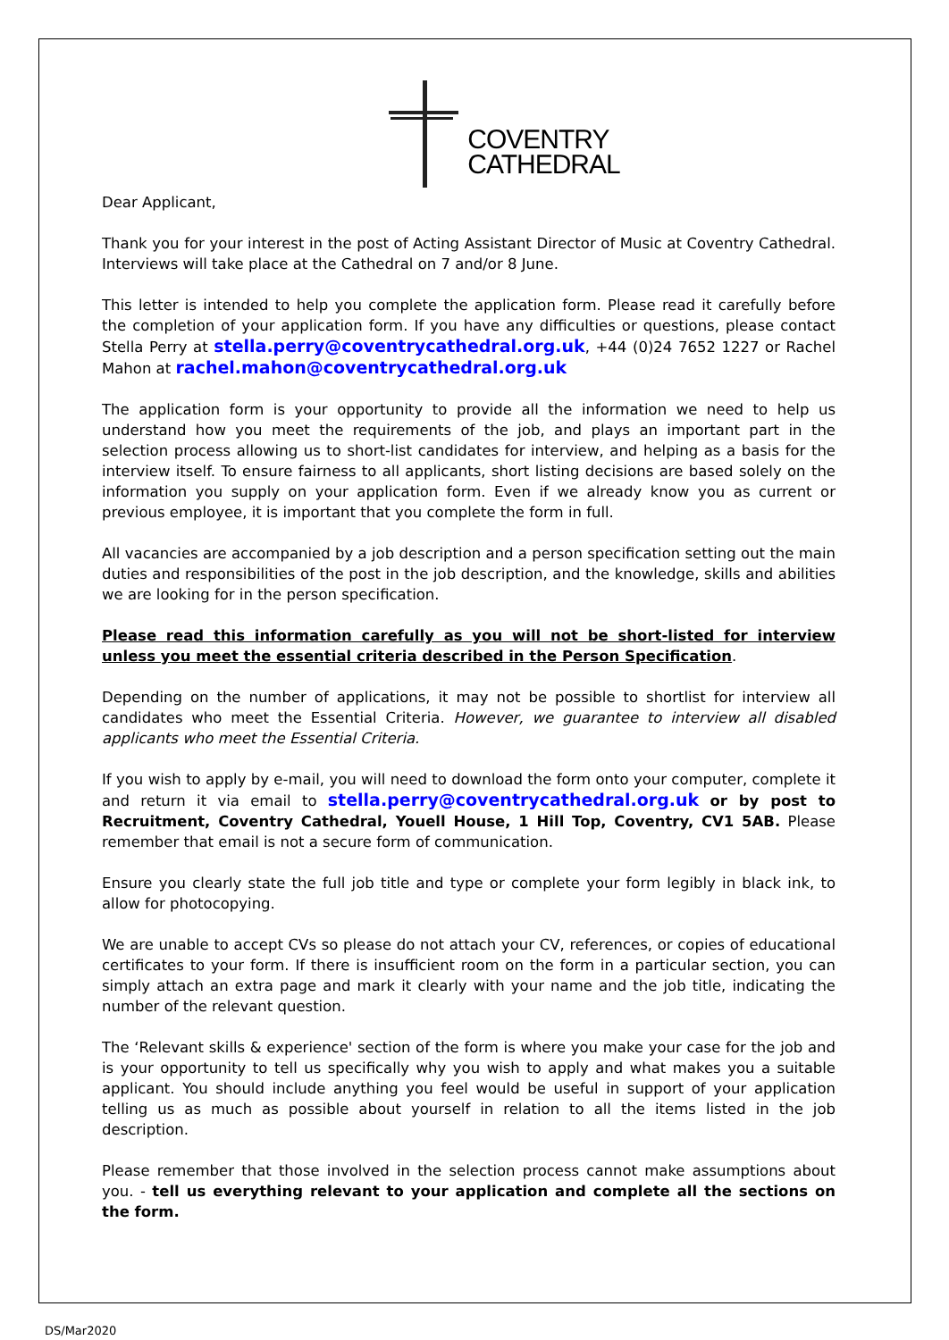COVENTRY
CATHEDRAL
Dear Applicant,
Thank you for your interest in the post of Acting Assistant Director of Music at Coventry Cathedral. Interviews will take place at the Cathedral on 7 and/or 8 June.
This letter is intended to help you complete the application form. Please read it carefully before the completion of your application form. If you have any difficulties or questions, please contact Stella Perry at stella.perry@coventrycathedral.org.uk, +44 (0)24 7652 1227 or Rachel Mahon at rachel.mahon@coventrycathedral.org.uk
The application form is your opportunity to provide all the information we need to help us understand how you meet the requirements of the job, and plays an important part in the selection process allowing us to short-list candidates for interview, and helping as a basis for the interview itself. To ensure fairness to all applicants, short listing decisions are based solely on the information you supply on your application form. Even if we already know you as current or previous employee, it is important that you complete the form in full.
All vacancies are accompanied by a job description and a person specification setting out the main duties and responsibilities of the post in the job description, and the knowledge, skills and abilities we are looking for in the person specification.
Please read this information carefully as you will not be short-listed for interview unless you meet the essential criteria described in the Person Specification.
Depending on the number of applications, it may not be possible to shortlist for interview all candidates who meet the Essential Criteria. However, we guarantee to interview all disabled applicants who meet the Essential Criteria.
If you wish to apply by e-mail, you will need to download the form onto your computer, complete it and return it via email to stella.perry@coventrycathedral.org.uk or by post to Recruitment, Coventry Cathedral, Youell House, 1 Hill Top, Coventry, CV1 5AB. Please remember that email is not a secure form of communication.
Ensure you clearly state the full job title and type or complete your form legibly in black ink, to allow for photocopying.
We are unable to accept CVs so please do not attach your CV, references, or copies of educational certificates to your form. If there is insufficient room on the form in a particular section, you can simply attach an extra page and mark it clearly with your name and the job title, indicating the number of the relevant question.
The ‘Relevant skills & experience' section of the form is where you make your case for the job and is your opportunity to tell us specifically why you wish to apply and what makes you a suitable applicant. You should include anything you feel would be useful in support of your application telling us as much as possible about yourself in relation to all the items listed in the job description.
Please remember that those involved in the selection process cannot make assumptions about you. - tell us everything relevant to your application and complete all the sections on the form.
DS/Mar2020